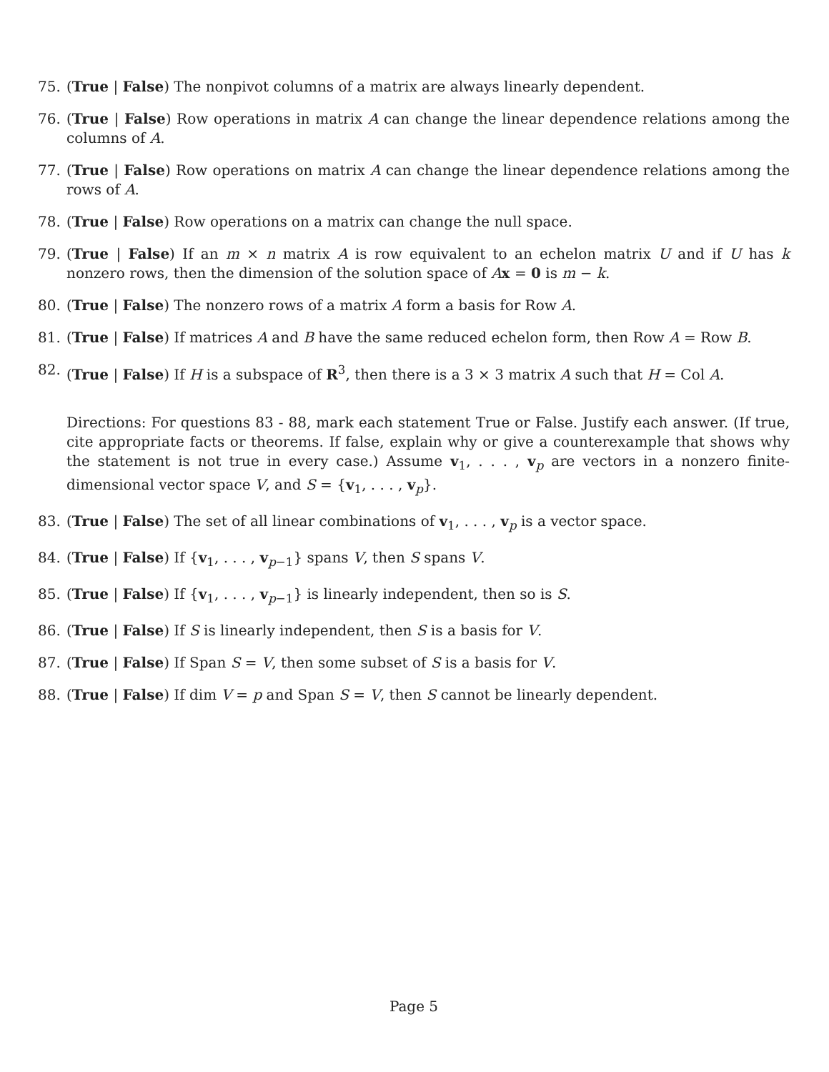75. (True | False) The nonpivot columns of a matrix are always linearly dependent.
76. (True | False) Row operations in matrix A can change the linear dependence relations among the columns of A.
77. (True | False) Row operations on matrix A can change the linear dependence relations among the rows of A.
78. (True | False) Row operations on a matrix can change the null space.
79. (True | False) If an m × n matrix A is row equivalent to an echelon matrix U and if U has k nonzero rows, then the dimension of the solution space of Ax = 0 is m − k.
80. (True | False) The nonzero rows of a matrix A form a basis for Row A.
81. (True | False) If matrices A and B have the same reduced echelon form, then Row A = Row B.
82. (True | False) If H is a subspace of R<sup>3</sup>, then there is a 3 × 3 matrix A such that H = Col A.
Directions: For questions 83 - 88, mark each statement True or False. Justify each answer. (If true, cite appropriate facts or theorems. If false, explain why or give a counterexample that shows why the statement is not true in every case.) Assume v<sub>1</sub>, . . . , v<sub>p</sub> are vectors in a nonzero finite-dimensional vector space V, and S = {v<sub>1</sub>, . . . , v<sub>p</sub>}.
83. (True | False) The set of all linear combinations of v<sub>1</sub>, . . . , v<sub>p</sub> is a vector space.
84. (True | False) If {v<sub>1</sub>, . . . , v<sub>p−1</sub>} spans V, then S spans V.
85. (True | False) If {v<sub>1</sub>, . . . , v<sub>p−1</sub>} is linearly independent, then so is S.
86. (True | False) If S is linearly independent, then S is a basis for V.
87. (True | False) If Span S = V, then some subset of S is a basis for V.
88. (True | False) If dim V = p and Span S = V, then S cannot be linearly dependent.
Page 5